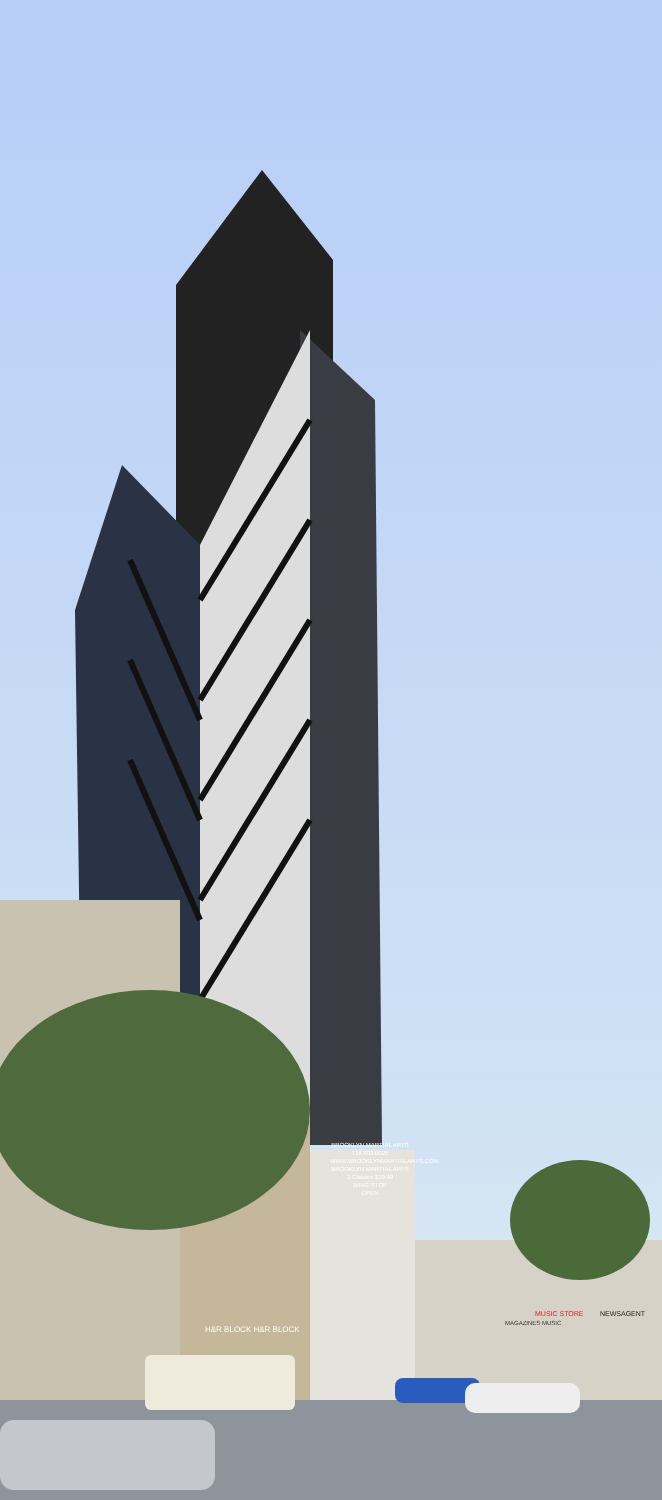BROOKLYN MARTIAL ARTS
718.403.0025
WWW.BROOKLYNMARTIALARTS.COM
BROOKLYN MARTIAL ARTS
3 Classes $19.99
WING STOP
OPEN
H&R BLOCK H&R BLOCK
MUSIC STORE NEWSAGENT
MAGAZINES MUSIC